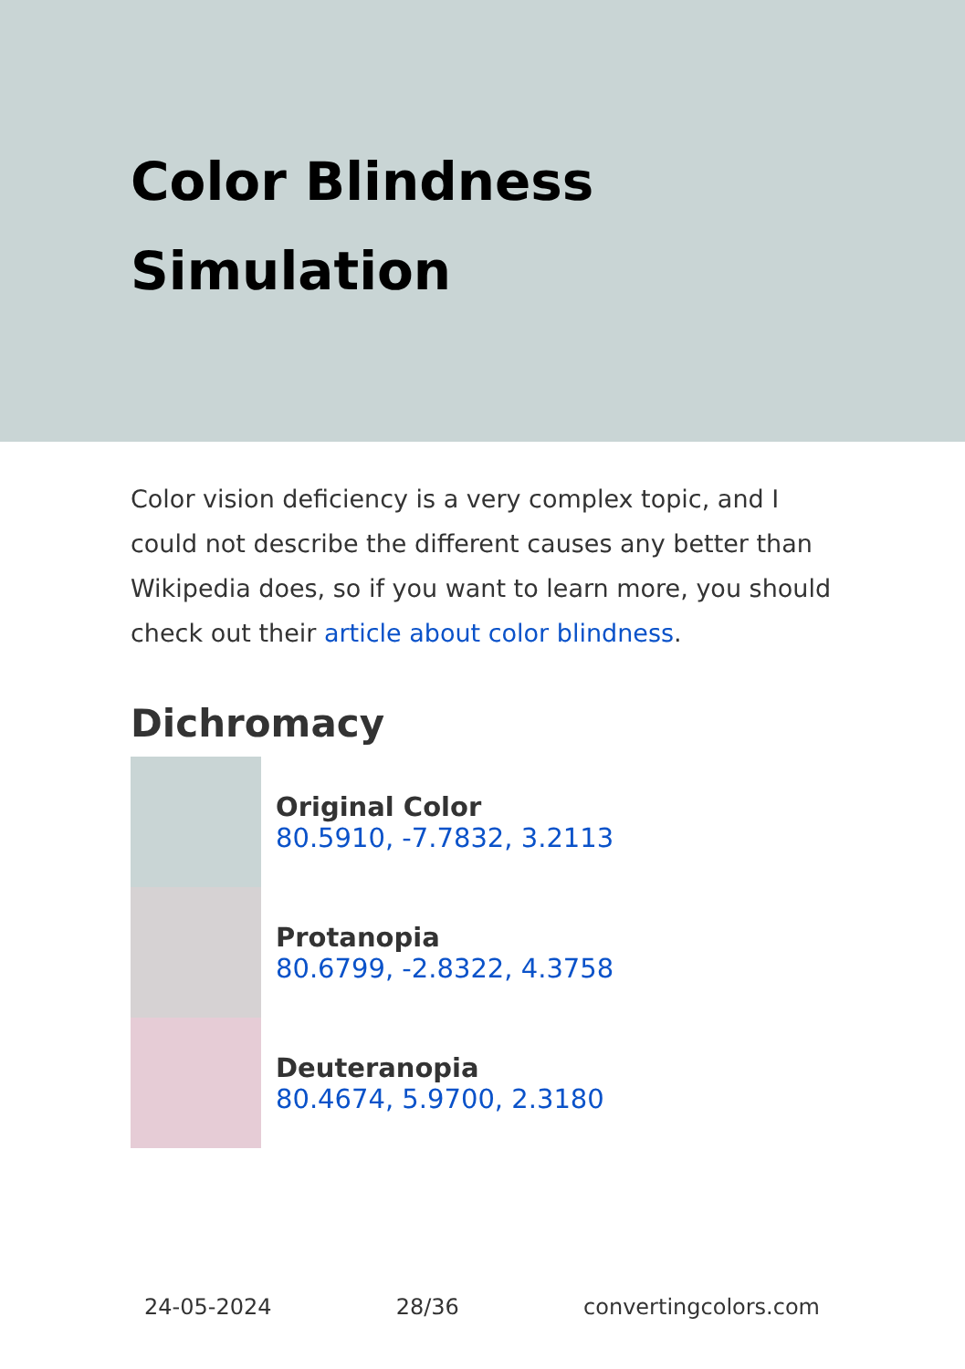Color Blindness Simulation
Color vision deficiency is a very complex topic, and I could not describe the different causes any better than Wikipedia does, so if you want to learn more, you should check out their article about color blindness.
Dichromacy
Original Color
80.5910, -7.7832, 3.2113
Protanopia
80.6799, -2.8322, 4.3758
Deuteranopia
80.4674, 5.9700, 2.3180
24-05-2024 28/36 convertingcolors.com